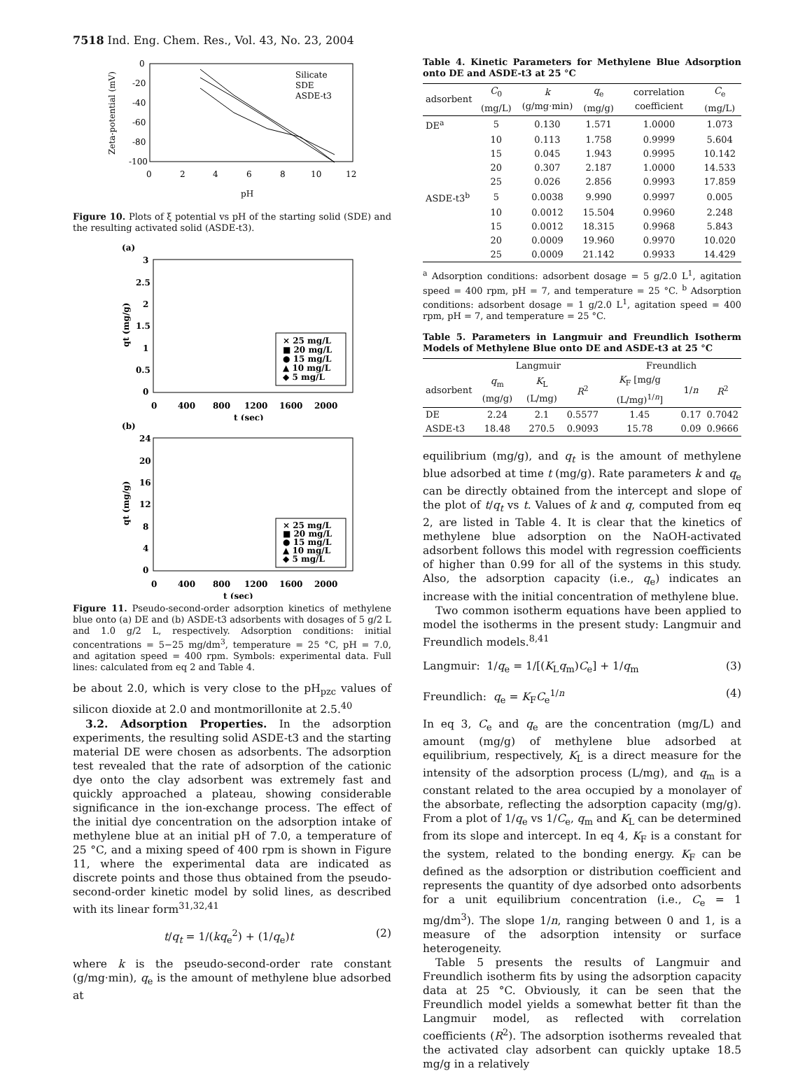7518 Ind. Eng. Chem. Res., Vol. 43, No. 23, 2004
0
-20
-40
-60
-80
-100
0
2
4
6
8
10
12
pH
Zeta-potential (mV)
Silicate
SDE
ASDE-t3
Figure 10. Plots of ξ potential vs pH of the starting solid (SDE) and the resulting activated solid (ASDE-t3).
(a)
3
2.5
2
1.5
1
0.5
0
0
400
800
1200
1600
2000
t (sec)
qt (mg/g)
× 25 mg/L
■ 20 mg/L
● 15 mg/L
▲ 10 mg/L
◆ 5 mg/L
(b)
24
20
16
12
8
4
0
0
400
800
1200
1600
2000
t (sec)
qt (mg/g)
× 25 mg/L
■ 20 mg/L
● 15 mg/L
▲ 10 mg/L
◆ 5 mg/L
Figure 11. Pseudo-second-order adsorption kinetics of methylene blue onto (a) DE and (b) ASDE-t3 adsorbents with dosages of 5 g/2 L and 1.0 g/2 L, respectively. Adsorption conditions: initial concentrations = 5−25 mg/dm<sup>3</sup>, temperature = 25 °C, pH = 7.0, and agitation speed = 400 rpm. Symbols: experimental data. Full lines: calculated from eq 2 and Table 4.
be about 2.0, which is very close to the pH<sub>pzc</sub> values of silicon dioxide at 2.0 and montmorillonite at 2.5.<sup>40</sup>
3.2. Adsorption Properties. In the adsorption experiments, the resulting solid ASDE-t3 and the starting material DE were chosen as adsorbents. The adsorption test revealed that the rate of adsorption of the cationic dye onto the clay adsorbent was extremely fast and quickly approached a plateau, showing considerable significance in the ion-exchange process. The effect of the initial dye concentration on the adsorption intake of methylene blue at an initial pH of 7.0, a temperature of 25 °C, and a mixing speed of 400 rpm is shown in Figure 11, where the experimental data are indicated as discrete points and those thus obtained from the pseudo-second-order kinetic model by solid lines, as described with its linear form<sup>31,32,41</sup>
t/q<sub>t</sub> = 1/(kq<sub>e</sub><sup>2</sup>) + (1/q<sub>e</sub>)t (2)
where k is the pseudo-second-order rate constant (g/mg·min), q<sub>e</sub> is the amount of methylene blue adsorbed at
Table 4. Kinetic Parameters for Methylene Blue Adsorption onto DE and ASDE-t3 at 25 °C
| adsorbent | C<sub>0</sub> (mg/L) | k (g/mg·min) | q<sub>e</sub> (mg/g) | correlation coefficient | C<sub>e</sub> (mg/L) |
| --- | --- | --- | --- | --- | --- |
| DE<sup>a</sup> | 5 | 0.130 | 1.571 | 1.0000 | 1.073 |
| | 10 | 0.113 | 1.758 | 0.9999 | 5.604 |
| | 15 | 0.045 | 1.943 | 0.9995 | 10.142 |
| | 20 | 0.307 | 2.187 | 1.0000 | 14.533 |
| | 25 | 0.026 | 2.856 | 0.9993 | 17.859 |
| ASDE-t3<sup>b</sup> | 5 | 0.0038 | 9.990 | 0.9997 | 0.005 |
| | 10 | 0.0012 | 15.504 | 0.9960 | 2.248 |
| | 15 | 0.0012 | 18.315 | 0.9968 | 5.843 |
| | 20 | 0.0009 | 19.960 | 0.9970 | 10.020 |
| | 25 | 0.0009 | 21.142 | 0.9933 | 14.429 |
<sup>a</sup> Adsorption conditions: adsorbent dosage = 5 g/2.0 L<sup>1</sup>, agitation speed = 400 rpm, pH = 7, and temperature = 25 °C. <sup>b</sup> Adsorption conditions: adsorbent dosage = 1 g/2.0 L<sup>1</sup>, agitation speed = 400 rpm, pH = 7, and temperature = 25 °C.
Table 5. Parameters in Langmuir and Freundlich Isotherm Models of Methylene Blue onto DE and ASDE-t3 at 25 °C
| | Langmuir | | | Freundlich | | |
| --- | --- | --- | --- | --- | --- | --- |
| adsorbent | q<sub>m</sub> (mg/g) | K<sub>L</sub> (L/mg) | R<sup>2</sup> | K<sub>F</sub> [mg/g (L/mg)<sup>1/n</sup>] | 1/ n | R<sup>2</sup> |
| DE | 2.24 | 2.1 | 0.5577 | 1.45 | 0.17 | 0.7042 |
| ASDE-t3 | 18.48 | 270.5 | 0.9093 | 15.78 | 0.09 | 0.9666 |
equilibrium (mg/g), and q<sub>t</sub> is the amount of methylene blue adsorbed at time t (mg/g). Rate parameters k and q<sub>e</sub> can be directly obtained from the intercept and slope of the plot of t/q<sub>t</sub> vs t. Values of k and q, computed from eq 2, are listed in Table 4. It is clear that the kinetics of methylene blue adsorption on the NaOH-activated adsorbent follows this model with regression coefficients of higher than 0.99 for all of the systems in this study. Also, the adsorption capacity (i.e., q<sub>e</sub>) indicates an increase with the initial concentration of methylene blue.
Two common isotherm equations have been applied to model the isotherms in the present study: Langmuir and Freundlich models.<sup>8,41</sup>
Langmuir: 1/q<sub>e</sub> = 1/[(K<sub>L</sub>q<sub>m</sub>)C<sub>e</sub>] + 1/q<sub>m</sub> (3)
Freundlich: q<sub>e</sub> = K<sub>F</sub>C<sub>e</sub><sup>1/n</sup> (4)
In eq 3, C<sub>e</sub> and q<sub>e</sub> are the concentration (mg/L) and amount (mg/g) of methylene blue adsorbed at equilibrium, respectively, K<sub>L</sub> is a direct measure for the intensity of the adsorption process (L/mg), and q<sub>m</sub> is a constant related to the area occupied by a monolayer of the absorbate, reflecting the adsorption capacity (mg/g). From a plot of 1/q<sub>e</sub> vs 1/C<sub>e</sub>, q<sub>m</sub> and K<sub>L</sub> can be determined from its slope and intercept. In eq 4, K<sub>F</sub> is a constant for the system, related to the bonding energy. K<sub>F</sub> can be defined as the adsorption or distribution coefficient and represents the quantity of dye adsorbed onto adsorbents for a unit equilibrium concentration (i.e., C<sub>e</sub> = 1 mg/dm<sup>3</sup>). The slope 1/n, ranging between 0 and 1, is a measure of the adsorption intensity or surface heterogeneity.
Table 5 presents the results of Langmuir and Freundlich isotherm fits by using the adsorption capacity data at 25 °C. Obviously, it can be seen that the Freundlich model yields a somewhat better fit than the Langmuir model, as reflected with correlation coefficients (R<sup>2</sup>). The adsorption isotherms revealed that the activated clay adsorbent can quickly uptake 18.5 mg/g in a relatively